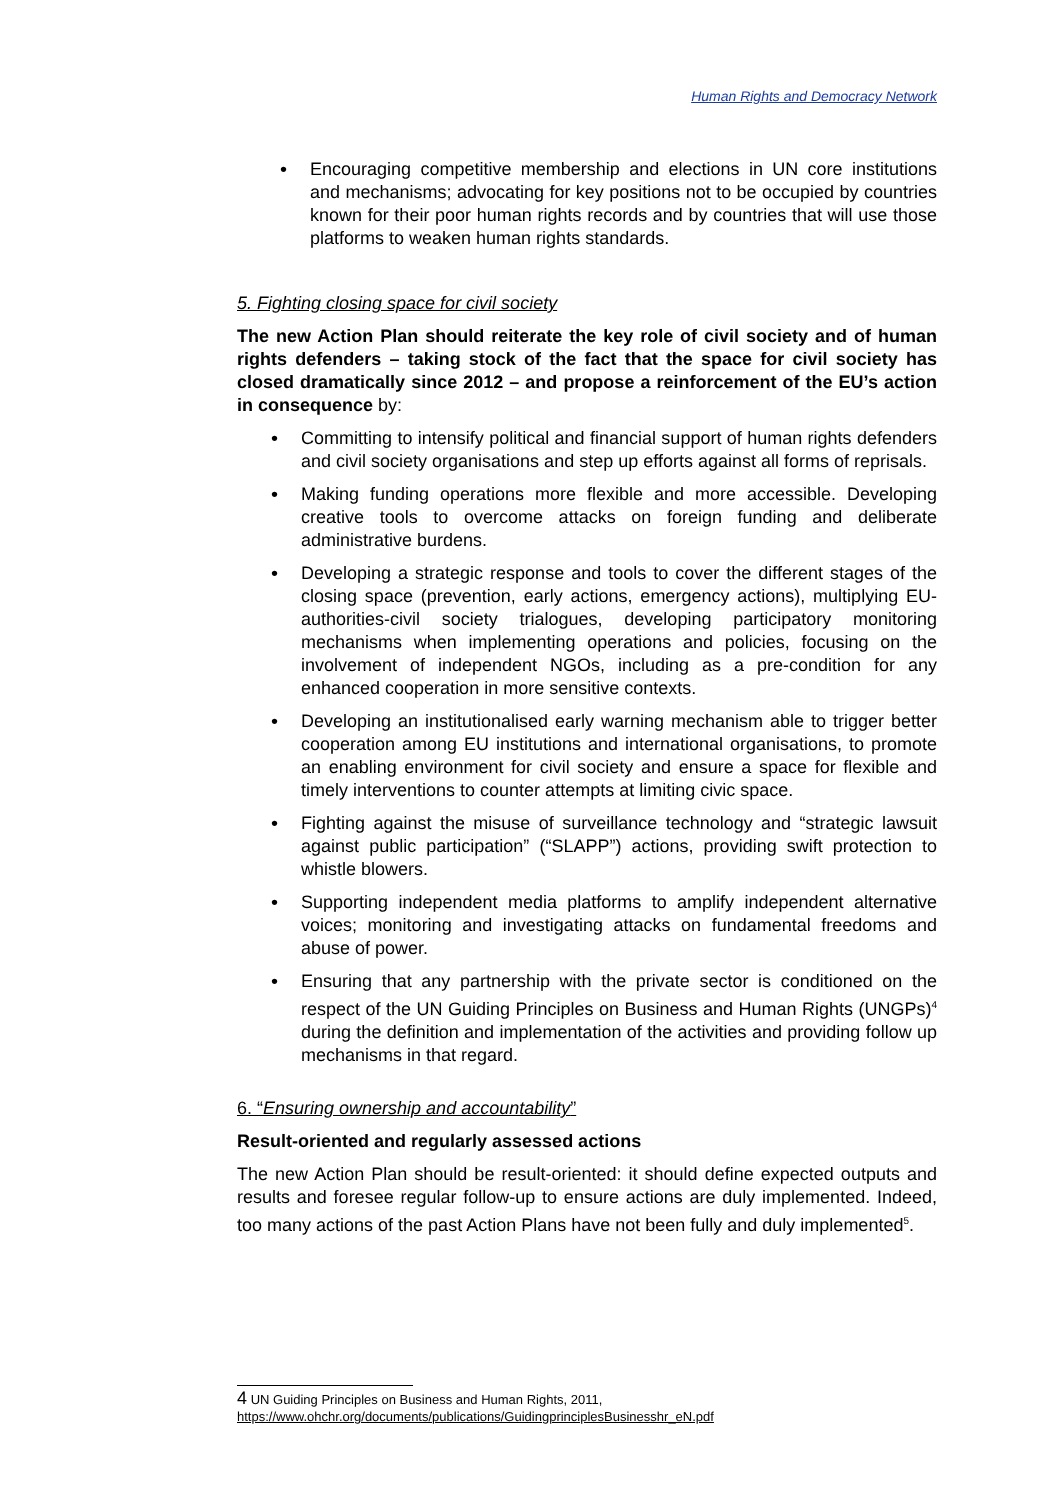Human Rights and Democracy Network
Encouraging competitive membership and elections in UN core institutions and mechanisms; advocating for key positions not to be occupied by countries known for their poor human rights records and by countries that will use those platforms to weaken human rights standards.
5. Fighting closing space for civil society
The new Action Plan should reiterate the key role of civil society and of human rights defenders – taking stock of the fact that the space for civil society has closed dramatically since 2012 – and propose a reinforcement of the EU’s action in consequence by:
Committing to intensify political and financial support of human rights defenders and civil society organisations and step up efforts against all forms of reprisals.
Making funding operations more flexible and more accessible. Developing creative tools to overcome attacks on foreign funding and deliberate administrative burdens.
Developing a strategic response and tools to cover the different stages of the closing space (prevention, early actions, emergency actions), multiplying EU-authorities-civil society trialogues, developing participatory monitoring mechanisms when implementing operations and policies, focusing on the involvement of independent NGOs, including as a pre-condition for any enhanced cooperation in more sensitive contexts.
Developing an institutionalised early warning mechanism able to trigger better cooperation among EU institutions and international organisations, to promote an enabling environment for civil society and ensure a space for flexible and timely interventions to counter attempts at limiting civic space.
Fighting against the misuse of surveillance technology and “strategic lawsuit against public participation” (“SLAPP”) actions, providing swift protection to whistle blowers.
Supporting independent media platforms to amplify independent alternative voices; monitoring and investigating attacks on fundamental freedoms and abuse of power.
Ensuring that any partnership with the private sector is conditioned on the respect of the UN Guiding Principles on Business and Human Rights (UNGPs)<sup>4</sup> during the definition and implementation of the activities and providing follow up mechanisms in that regard.
6. “Ensuring ownership and accountability”
Result-oriented and regularly assessed actions
The new Action Plan should be result-oriented: it should define expected outputs and results and foresee regular follow-up to ensure actions are duly implemented. Indeed, too many actions of the past Action Plans have not been fully and duly implemented<sup>5</sup>.
4 UN Guiding Principles on Business and Human Rights, 2011,
https://www.ohchr.org/documents/publications/GuidingprinciplesBusinesshr_eN.pdf